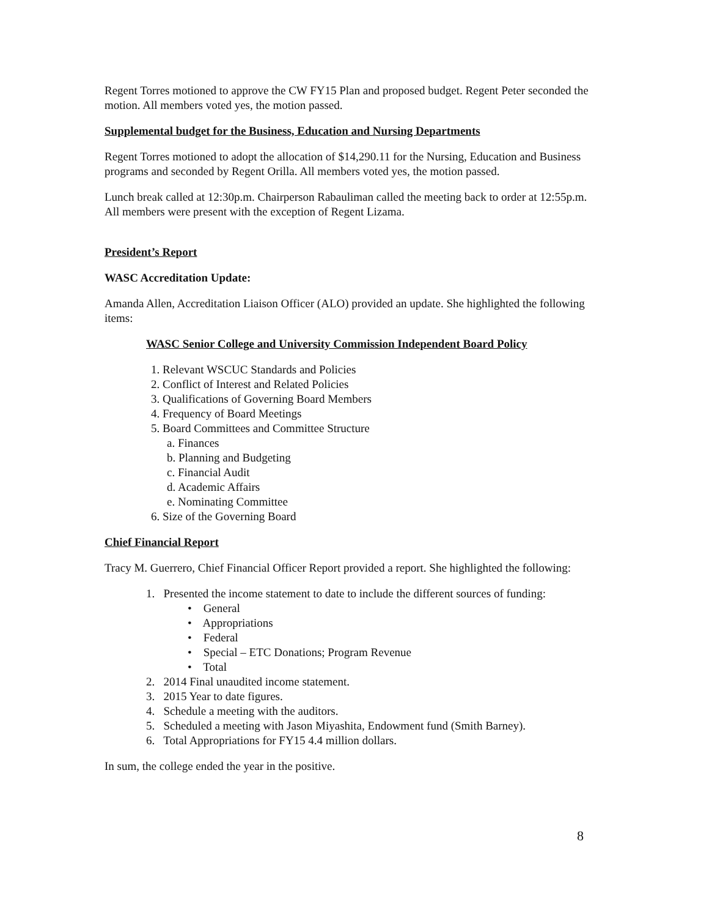Regent Torres motioned to approve the CW FY15 Plan and proposed budget. Regent Peter seconded the motion. All members voted yes, the motion passed.
Supplemental budget for the Business, Education and Nursing Departments
Regent Torres motioned to adopt the allocation of $14,290.11 for the Nursing, Education and Business programs and seconded by Regent Orilla. All members voted yes, the motion passed.
Lunch break called at 12:30p.m. Chairperson Rabauliman called the meeting back to order at 12:55p.m. All members were present with the exception of Regent Lizama.
President’s Report
WASC Accreditation Update:
Amanda Allen, Accreditation Liaison Officer (ALO) provided an update. She highlighted the following items:
WASC Senior College and University Commission Independent Board Policy
1. Relevant WSCUC Standards and Policies
2. Conflict of Interest and Related Policies
3. Qualifications of Governing Board Members
4. Frequency of Board Meetings
5. Board Committees and Committee Structure
a. Finances
b. Planning and Budgeting
c. Financial Audit
d. Academic Affairs
e. Nominating Committee
6. Size of the Governing Board
Chief Financial Report
Tracy M. Guerrero, Chief Financial Officer Report provided a report. She highlighted the following:
1. Presented the income statement to date to include the different sources of funding:
• General
• Appropriations
• Federal
• Special – ETC Donations; Program Revenue
• Total
2. 2014 Final unaudited income statement.
3. 2015 Year to date figures.
4. Schedule a meeting with the auditors.
5. Scheduled a meeting with Jason Miyashita, Endowment fund (Smith Barney).
6. Total Appropriations for FY15 4.4 million dollars.
In sum, the college ended the year in the positive.
8